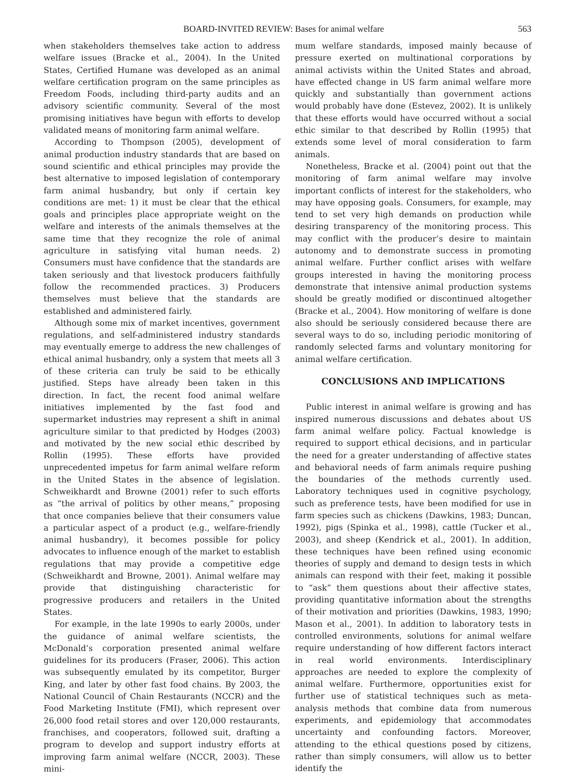BOARD-INVITED REVIEW: Bases for animal welfare 563
when stakeholders themselves take action to address welfare issues (Bracke et al., 2004). In the United States, Certified Humane was developed as an animal welfare certification program on the same principles as Freedom Foods, including third-party audits and an advisory scientific community. Several of the most promising initiatives have begun with efforts to develop validated means of monitoring farm animal welfare.
According to Thompson (2005), development of animal production industry standards that are based on sound scientific and ethical principles may provide the best alternative to imposed legislation of contemporary farm animal husbandry, but only if certain key conditions are met: 1) it must be clear that the ethical goals and principles place appropriate weight on the welfare and interests of the animals themselves at the same time that they recognize the role of animal agriculture in satisfying vital human needs. 2) Consumers must have confidence that the standards are taken seriously and that livestock producers faithfully follow the recommended practices. 3) Producers themselves must believe that the standards are established and administered fairly.
Although some mix of market incentives, government regulations, and self-administered industry standards may eventually emerge to address the new challenges of ethical animal husbandry, only a system that meets all 3 of these criteria can truly be said to be ethically justified. Steps have already been taken in this direction. In fact, the recent food animal welfare initiatives implemented by the fast food and supermarket industries may represent a shift in animal agriculture similar to that predicted by Hodges (2003) and motivated by the new social ethic described by Rollin (1995). These efforts have provided unprecedented impetus for farm animal welfare reform in the United States in the absence of legislation. Schweikhardt and Browne (2001) refer to such efforts as “the arrival of politics by other means,” proposing that once companies believe that their consumers value a particular aspect of a product (e.g., welfare-friendly animal husbandry), it becomes possible for policy advocates to influence enough of the market to establish regulations that may provide a competitive edge (Schweikhardt and Browne, 2001). Animal welfare may provide that distinguishing characteristic for progressive producers and retailers in the United States.
For example, in the late 1990s to early 2000s, under the guidance of animal welfare scientists, the McDonald’s corporation presented animal welfare guidelines for its producers (Fraser, 2006). This action was subsequently emulated by its competitor, Burger King, and later by other fast food chains. By 2003, the National Council of Chain Restaurants (NCCR) and the Food Marketing Institute (FMI), which represent over 26,000 food retail stores and over 120,000 restaurants, franchises, and cooperators, followed suit, drafting a program to develop and support industry efforts at improving farm animal welfare (NCCR, 2003). These mini-
mum welfare standards, imposed mainly because of pressure exerted on multinational corporations by animal activists within the United States and abroad, have effected change in US farm animal welfare more quickly and substantially than government actions would probably have done (Estevez, 2002). It is unlikely that these efforts would have occurred without a social ethic similar to that described by Rollin (1995) that extends some level of moral consideration to farm animals.
Nonetheless, Bracke et al. (2004) point out that the monitoring of farm animal welfare may involve important conflicts of interest for the stakeholders, who may have opposing goals. Consumers, for example, may tend to set very high demands on production while desiring transparency of the monitoring process. This may conflict with the producer’s desire to maintain autonomy and to demonstrate success in promoting animal welfare. Further conflict arises with welfare groups interested in having the monitoring process demonstrate that intensive animal production systems should be greatly modified or discontinued altogether (Bracke et al., 2004). How monitoring of welfare is done also should be seriously considered because there are several ways to do so, including periodic monitoring of randomly selected farms and voluntary monitoring for animal welfare certification.
CONCLUSIONS AND IMPLICATIONS
Public interest in animal welfare is growing and has inspired numerous discussions and debates about US farm animal welfare policy. Factual knowledge is required to support ethical decisions, and in particular the need for a greater understanding of affective states and behavioral needs of farm animals require pushing the boundaries of the methods currently used. Laboratory techniques used in cognitive psychology, such as preference tests, have been modified for use in farm species such as chickens (Dawkins, 1983; Duncan, 1992), pigs (Spinka et al., 1998), cattle (Tucker et al., 2003), and sheep (Kendrick et al., 2001). In addition, these techniques have been refined using economic theories of supply and demand to design tests in which animals can respond with their feet, making it possible to “ask” them questions about their affective states, providing quantitative information about the strengths of their motivation and priorities (Dawkins, 1983, 1990; Mason et al., 2001). In addition to laboratory tests in controlled environments, solutions for animal welfare require understanding of how different factors interact in real world environments. Interdisciplinary approaches are needed to explore the complexity of animal welfare. Furthermore, opportunities exist for further use of statistical techniques such as meta-analysis methods that combine data from numerous experiments, and epidemiology that accommodates uncertainty and confounding factors. Moreover, attending to the ethical questions posed by citizens, rather than simply consumers, will allow us to better identify the